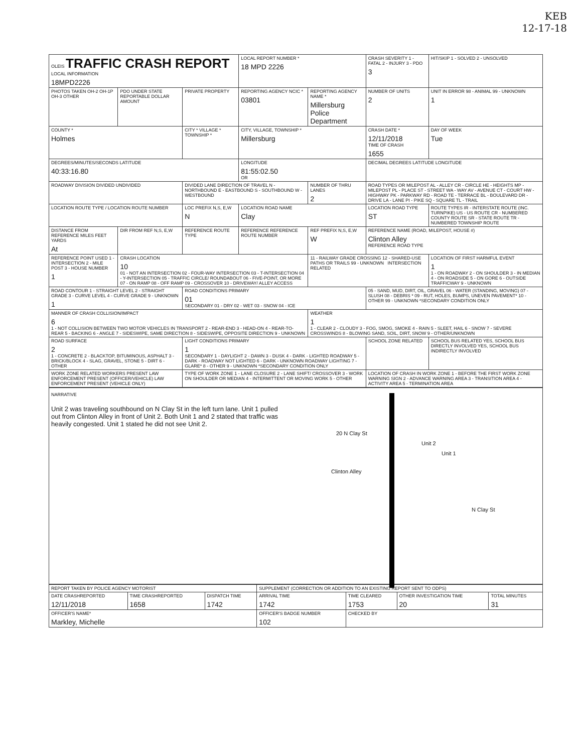KEB
12-17-18
| OLEIS TRAFFIC CRASH REPORT LOCAL INFORMATION 18MPD2226 | | | LOCAL REPORT NUMBER * 18 MPD 2226 | | CRASH SEVERITY 1 - FATAL 2 - INJURY 3 - PDO 3 | HIT/SKIP 1 - SOLVED 2 - UNSOLVED |
| PHOTOS TAKEN OH-2 OH-1P OH-3 OTHER | PDO UNDER STATE REPORTABLE DOLLAR AMOUNT | PRIVATE PROPERTY | REPORTING AGENCY NCIC * 03801 | REPORTING AGENCY NAME * Millersburg Police Department | NUMBER OF UNITS 2 | UNIT IN ERROR 98 - ANIMAL 99 - UNKNOWN 1 |
| COUNTY * Holmes | | CITY * VILLAGE * TOWNSHIP * | CITY, VILLAGE, TOWNSHIP * Millersburg | | CRASH DATE * 12/11/2018 TIME OF CRASH 1655 | DAY OF WEEK Tue |
| DEGREES/MINUTES/SECONDS LATITUDE 40:33:16.80 | | | LONGITUDE 81:55:02.50 OR | | DECIMAL DEGREES LATITUDE LONGITUDE | |
| ROADWAY DIVISION DIVIDED UNDIVIDED | | DIVIDED LANE DIRECTION OF TRAVEL N - NORTHBOUND E - EASTBOUND S - SOUTHBOUND W - WESTBOUND | | NUMBER OF THRU LANES 2 | ROAD TYPES OR MILEPOST AL - ALLEY CR - CIRCLE HE - HEIGHTS MP - MILEPOST PL - PLACE ST - STREET WA - WAY AV - AVENUE CT - COURT HW - HIGHWAY PK - PARKWAY RD - ROAD TE - TERRACE BL - BOULEVARD DR - DRIVE LA - LANE PI - PIKE SQ - SQUARE TL - TRAIL | |
| LOCATION ROUTE TYPE / LOCATION ROUTE NUMBER | | LOC PREFIX N,S, E,W N | LOCATION ROAD NAME Clay | | LOCATION ROAD TYPE ST | ROUTE TYPES IR - INTERSTATE ROUTE (INC. TURNPIKE) US - US ROUTE CR - NUMBERED COUNTY ROUTE SR - STATE ROUTE TR - NUMBERED TOWNSHIP ROUTE |
| DISTANCE FROM REFERENCE MILES FEET YARDS At | DIR FROM REF N,S, E,W | REFERENCE ROUTE TYPE | REFERENCE REFERENCE ROUTE NUMBER | REF PREFIX N,S, E,W W | REFERENCE NAME (ROAD, MILEPOST, HOUSE #) Clinton Alley REFERENCE ROAD TYPE | |
| REFERENCE POINT USED 1 - INTERSECTION 2 - MILE POST 3 - HOUSE NUMBER 1 | CRASH LOCATION 10 01 - NOT AN INTERSECTION 02 - FOUR-WAY INTERSECTION 03 - T-INTERSECTION 04 - Y-INTERSECTION 05 - TRAFFIC CIRCLE/ ROUNDABOUT 06 - FIVE-POINT, OR MORE 07 - ON RAMP 08 - OFF RAMP 09 - CROSSOVER 10 - DRIVEWAY/ ALLEY ACCESS | | | 11 - RAILWAY GRADE CROSSING 12 - SHARED-USE PATHS OR TRAILS 99 - UNKNOWN INTERSECTION RELATED | | LOCATION OF FIRST HARMFUL EVENT 1 1 - ON ROADWAY 2 - ON SHOULDER 3 - IN MEDIAN 4 - ON ROADSIDE 5 - ON GORE 6 - OUTSIDE TRAFFICWAY 9 - UNKNOWN |
| ROAD CONTOUR 1 - STRAIGHT LEVEL 2 - STRAIGHT GRADE 3 - CURVE LEVEL 4 - CURVE GRADE 9 - UNKNOWN 1 | | ROAD CONDITIONS PRIMARY 01 SECONDARY 01 - DRY 02 - WET 03 - SNOW 04 - ICE | | | 05 - SAND, MUD, DIRT, OIL, GRAVEL 06 - WATER (STANDING, MOVING) 07 - SLUSH 08 - DEBRIS * 09 - RUT, HOLES, BUMPS, UNEVEN PAVEMENT* 10 - OTHER 99 - UNKNOWN *SECONDARY CONDITION ONLY | |
| MANNER OF CRASH COLLISION/IMPACT 6 1 - NOT COLLISION BETWEEN TWO MOTOR VEHICLES IN TRANSPORT 2 - REAR-END 3 - HEAD-ON 4 - REAR-TO-REAR 5 - BACKING 6 - ANGLE 7 - SIDESWIPE, SAME DIRECTION 8 - SIDESWIPE, OPPOSITE DIRECTION 9 - UNKNOWN | | | | WEATHER 1 1 - CLEAR 2 - CLOUDY 3 - FOG, SMOG, SMOKE 4 - RAIN 5 - SLEET, HAIL 6 - SNOW 7 - SEVERE CROSSWINDS 8 - BLOWING SAND, SOIL, DIRT, SNOW 9 - OTHER/UNKNOWN | | |
| ROAD SURFACE 2 1 - CONCRETE 2 - BLACKTOP, BITUMINOUS, ASPHALT 3 - BRICK/BLOCK 4 - SLAG, GRAVEL, STONE 5 - DIRT 6 - OTHER | | LIGHT CONDITIONS PRIMARY 1 SECONDARY 1 - DAYLIGHT 2 - DAWN 3 - DUSK 4 - DARK - LIGHTED ROADWAY 5 - DARK - ROADWAY NOT LIGHTED 6 - DARK - UNKNOWN ROADWAY LIGHTING 7 - GLARE* 8 - OTHER 9 - UNKNOWN *SECONDARY CONDITION ONLY | | | SCHOOL ZONE RELATED | SCHOOL BUS RELATED YES, SCHOOL BUS DIRECTLY INVOLVED YES, SCHOOL BUS INDIRECTLY INVOLVED |
| WORK ZONE RELATED WORKERS PRESENT LAW ENFORCEMENT PRESENT (OFFICER/VEHICLE) LAW ENFORCEMENT PRESENT (VEHICLE ONLY) | | TYPE OF WORK ZONE 1 - LANE CLOSURE 2 - LANE SHIFT/ CROSSOVER 3 - WORK ON SHOULDER OR MEDIAN 4 - INTERMITTENT OR MOVING WORK 5 - OTHER | | | LOCATION OF CRASH IN WORK ZONE 1 - BEFORE THE FIRST WORK ZONE WARNING SIGN 2 - ADVANCE WARNING AREA 3 - TRANSITION AREA 4 - ACTIVITY AREA 5 - TERMINATION AREA | |
NARRATIVE
Unit 2 was traveling southbound on N Clay St in the left turn lane. Unit 1 pulled out from Clinton Alley in front of Unit 2. Both Unit 1 and 2 stated that traffic was heavily congested. Unit 1 stated he did not see Unit 2.
20 N Clay St
Unit 2
Unit 1
Clinton Alley
N Clay St
| REPORT TAKEN BY POLICE AGENCY MOTORIST | | | SUPPLEMENT (CORRECTION OR ADDITION TO AN EXISTING REPORT SENT TO ODPS) | | | |
| DATE CRASHREPORTED 12/11/2018 | TIME CRASHREPORTED 1658 | DISPATCH TIME 1742 | ARRIVAL TIME 1742 | TIME CLEARED 1753 | OTHER INVESTIGATION TIME 20 | TOTAL MINUTES 31 |
| OFFICER'S NAME* Markley, Michelle | | | OFFICER'S BADGE NUMBER 102 | CHECKED BY | | |